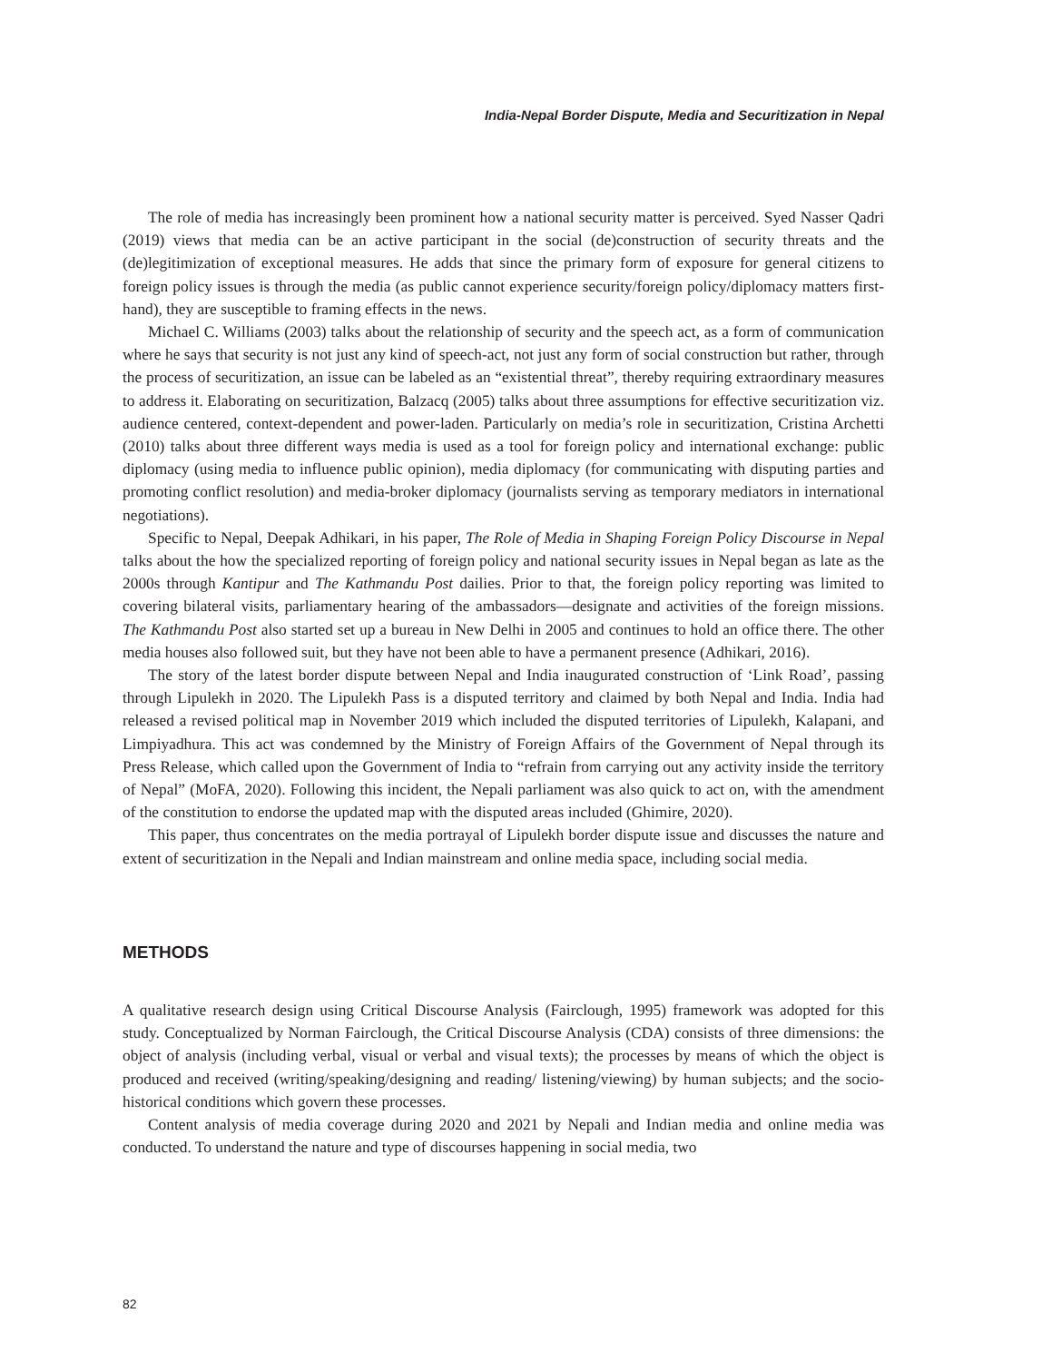India-Nepal Border Dispute, Media and Securitization in Nepal
The role of media has increasingly been prominent how a national security matter is perceived. Syed Nasser Qadri (2019) views that media can be an active participant in the social (de)construction of security threats and the (de)legitimization of exceptional measures. He adds that since the primary form of exposure for general citizens to foreign policy issues is through the media (as public cannot experience security/foreign policy/diplomacy matters first-hand), they are susceptible to framing effects in the news.
Michael C. Williams (2003) talks about the relationship of security and the speech act, as a form of communication where he says that security is not just any kind of speech-act, not just any form of social construction but rather, through the process of securitization, an issue can be labeled as an “existential threat”, thereby requiring extraordinary measures to address it. Elaborating on securitization, Balzacq (2005) talks about three assumptions for effective securitization viz. audience centered, context-dependent and power-laden. Particularly on media’s role in securitization, Cristina Archetti (2010) talks about three different ways media is used as a tool for foreign policy and international exchange: public diplomacy (using media to influence public opinion), media diplomacy (for communicating with disputing parties and promoting conflict resolution) and media-broker diplomacy (journalists serving as temporary mediators in international negotiations).
Specific to Nepal, Deepak Adhikari, in his paper, The Role of Media in Shaping Foreign Policy Discourse in Nepal talks about the how the specialized reporting of foreign policy and national security issues in Nepal began as late as the 2000s through Kantipur and The Kathmandu Post dailies. Prior to that, the foreign policy reporting was limited to covering bilateral visits, parliamentary hearing of the ambassadors—designate and activities of the foreign missions. The Kathmandu Post also started set up a bureau in New Delhi in 2005 and continues to hold an office there. The other media houses also followed suit, but they have not been able to have a permanent presence (Adhikari, 2016).
The story of the latest border dispute between Nepal and India inaugurated construction of ‘Link Road’, passing through Lipulekh in 2020. The Lipulekh Pass is a disputed territory and claimed by both Nepal and India. India had released a revised political map in November 2019 which included the disputed territories of Lipulekh, Kalapani, and Limpiyadhura. This act was condemned by the Ministry of Foreign Affairs of the Government of Nepal through its Press Release, which called upon the Government of India to “refrain from carrying out any activity inside the territory of Nepal” (MoFA, 2020). Following this incident, the Nepali parliament was also quick to act on, with the amendment of the constitution to endorse the updated map with the disputed areas included (Ghimire, 2020).
This paper, thus concentrates on the media portrayal of Lipulekh border dispute issue and discusses the nature and extent of securitization in the Nepali and Indian mainstream and online media space, including social media.
METHODS
A qualitative research design using Critical Discourse Analysis (Fairclough, 1995) framework was adopted for this study. Conceptualized by Norman Fairclough, the Critical Discourse Analysis (CDA) consists of three dimensions: the object of analysis (including verbal, visual or verbal and visual texts); the processes by means of which the object is produced and received (writing/speaking/designing and reading/ listening/viewing) by human subjects; and the socio-historical conditions which govern these processes.
Content analysis of media coverage during 2020 and 2021 by Nepali and Indian media and online media was conducted. To understand the nature and type of discourses happening in social media, two
82